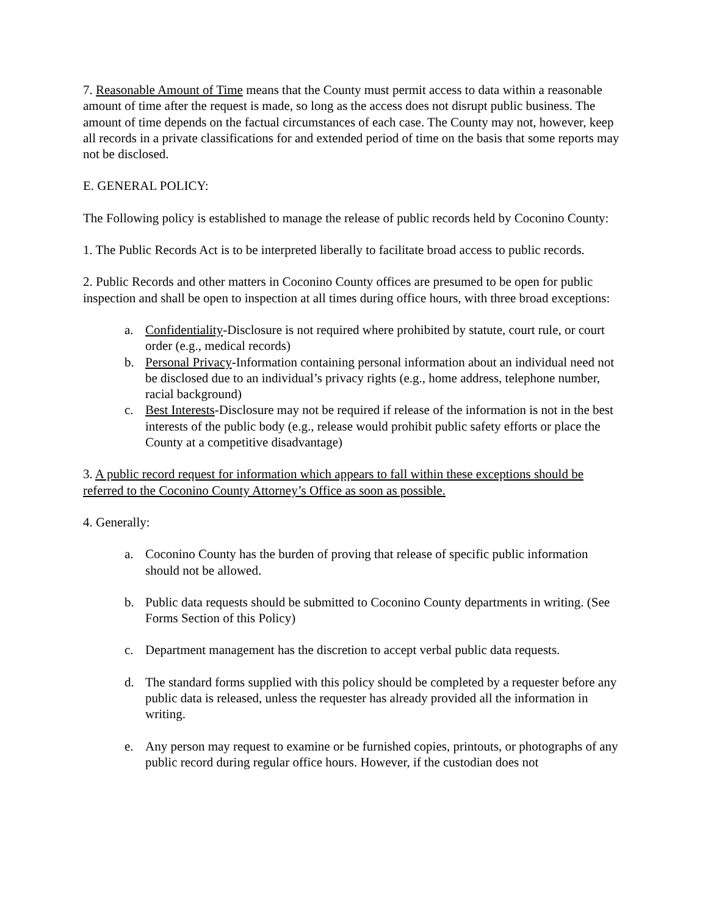7. Reasonable Amount of Time means that the County must permit access to data within a reasonable amount of time after the request is made, so long as the access does not disrupt public business. The amount of time depends on the factual circumstances of each case. The County may not, however, keep all records in a private classifications for and extended period of time on the basis that some reports may not be disclosed.
E. GENERAL POLICY:
The Following policy is established to manage the release of public records held by Coconino County:
1. The Public Records Act is to be interpreted liberally to facilitate broad access to public records.
2. Public Records and other matters in Coconino County offices are presumed to be open for public inspection and shall be open to inspection at all times during office hours, with three broad exceptions:
a. Confidentiality-Disclosure is not required where prohibited by statute, court rule, or court order (e.g., medical records)
b. Personal Privacy-Information containing personal information about an individual need not be disclosed due to an individual’s privacy rights (e.g., home address, telephone number, racial background)
c. Best Interests-Disclosure may not be required if release of the information is not in the best interests of the public body (e.g., release would prohibit public safety efforts or place the County at a competitive disadvantage)
3. A public record request for information which appears to fall within these exceptions should be referred to the Coconino County Attorney’s Office as soon as possible.
4. Generally:
a. Coconino County has the burden of proving that release of specific public information should not be allowed.
b. Public data requests should be submitted to Coconino County departments in writing. (See Forms Section of this Policy)
c. Department management has the discretion to accept verbal public data requests.
d. The standard forms supplied with this policy should be completed by a requester before any public data is released, unless the requester has already provided all the information in writing.
e. Any person may request to examine or be furnished copies, printouts, or photographs of any public record during regular office hours. However, if the custodian does not